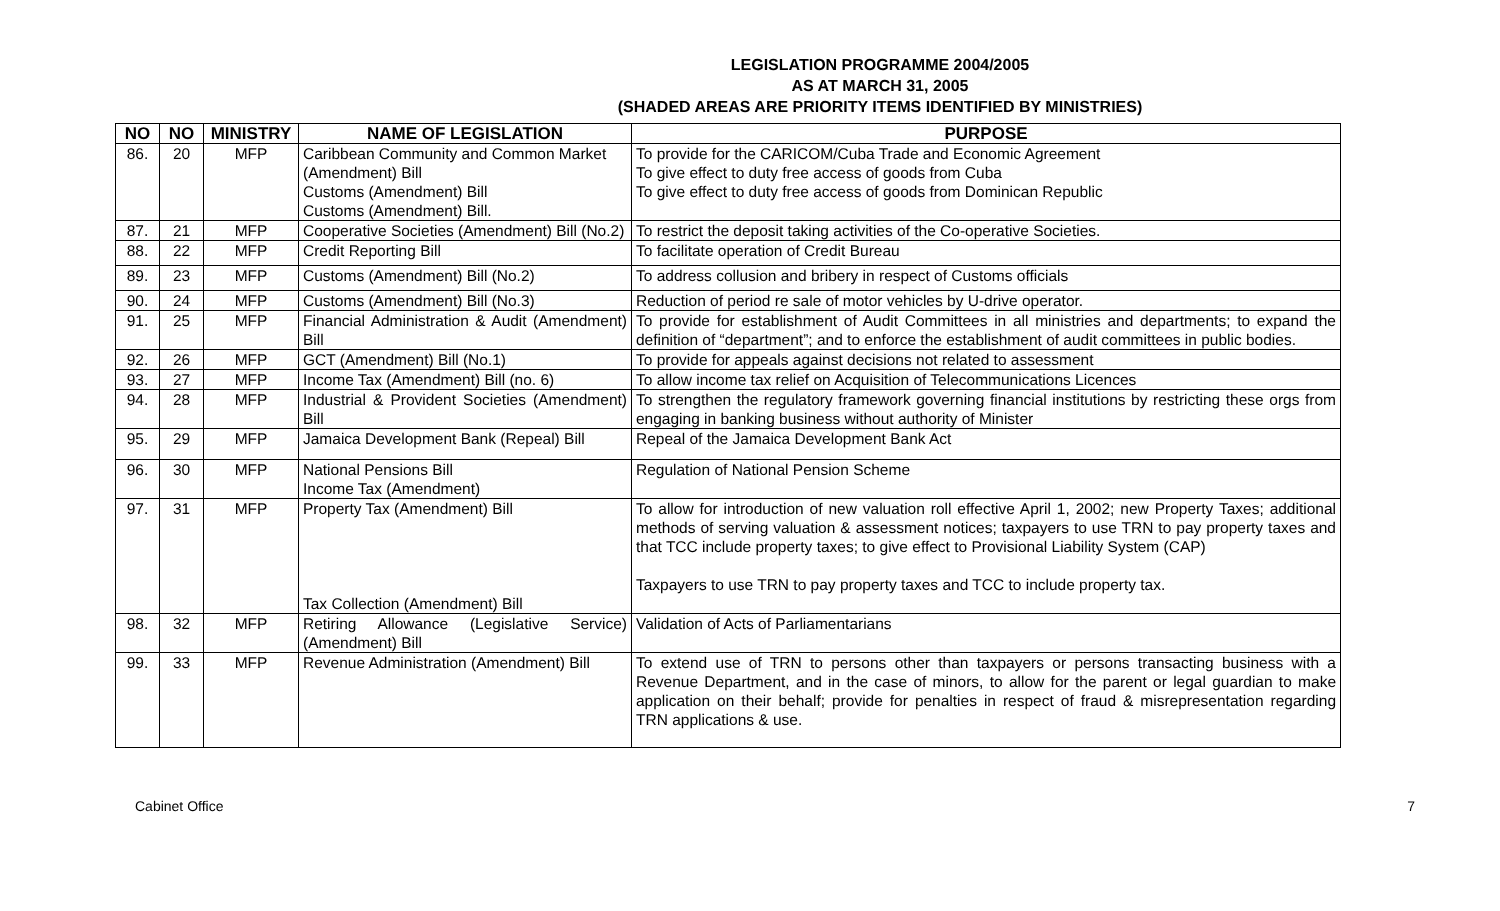LEGISLATION PROGRAMME 2004/2005
AS AT MARCH 31, 2005
(SHADED AREAS ARE PRIORITY ITEMS IDENTIFIED BY MINISTRIES)
| NO | NO | MINISTRY | NAME OF LEGISLATION | PURPOSE |
| --- | --- | --- | --- | --- |
| 86. | 20 | MFP | Caribbean Community and Common Market (Amendment) Bill Customs (Amendment) Bill Customs (Amendment) Bill. | To provide for the CARICOM/Cuba Trade and Economic Agreement To give effect to duty free access of goods from Cuba To give effect to duty free access of goods from Dominican Republic |
| 87. | 21 | MFP | Cooperative Societies (Amendment) Bill (No.2) | To restrict the deposit taking activities of the Co-operative Societies. |
| 88. | 22 | MFP | Credit Reporting Bill | To facilitate operation of Credit Bureau |
| 89. | 23 | MFP | Customs (Amendment) Bill (No.2) | To address collusion and bribery in respect of Customs officials |
| 90. | 24 | MFP | Customs (Amendment) Bill (No.3) | Reduction of period re sale of motor vehicles by U-drive operator. |
| 91. | 25 | MFP | Financial Administration & Audit (Amendment) Bill | To provide for establishment of Audit Committees in all ministries and departments; to expand the definition of “department”; and to enforce the establishment of audit committees in public bodies. |
| 92. | 26 | MFP | GCT (Amendment) Bill (No.1) | To provide for appeals against decisions not related to assessment |
| 93. | 27 | MFP | Income Tax (Amendment) Bill (no. 6) | To allow income tax relief on Acquisition of Telecommunications Licences |
| 94. | 28 | MFP | Industrial & Provident Societies (Amendment) Bill | To strengthen the regulatory framework governing financial institutions by restricting these orgs from engaging in banking business without authority of Minister |
| 95. | 29 | MFP | Jamaica Development Bank (Repeal) Bill | Repeal of the Jamaica Development Bank Act |
| 96. | 30 | MFP | National Pensions Bill Income Tax (Amendment) | Regulation of National Pension Scheme |
| 97. | 31 | MFP | Property Tax (Amendment) Bill Tax Collection (Amendment) Bill | To allow for introduction of new valuation roll effective April 1, 2002; new Property Taxes; additional methods of serving valuation & assessment notices; taxpayers to use TRN to pay property taxes and that TCC include property taxes; to give effect to Provisional Liability System (CAP) Taxpayers to use TRN to pay property taxes and TCC to include property tax. |
| 98. | 32 | MFP | Retiring Allowance (Legislative Service) (Amendment) Bill | Validation of Acts of Parliamentarians |
| 99. | 33 | MFP | Revenue Administration (Amendment) Bill | To extend use of TRN to persons other than taxpayers or persons transacting business with a Revenue Department, and in the case of minors, to allow for the parent or legal guardian to make application on their behalf; provide for penalties in respect of fraud & misrepresentation regarding TRN applications & use. |
Cabinet Office 7